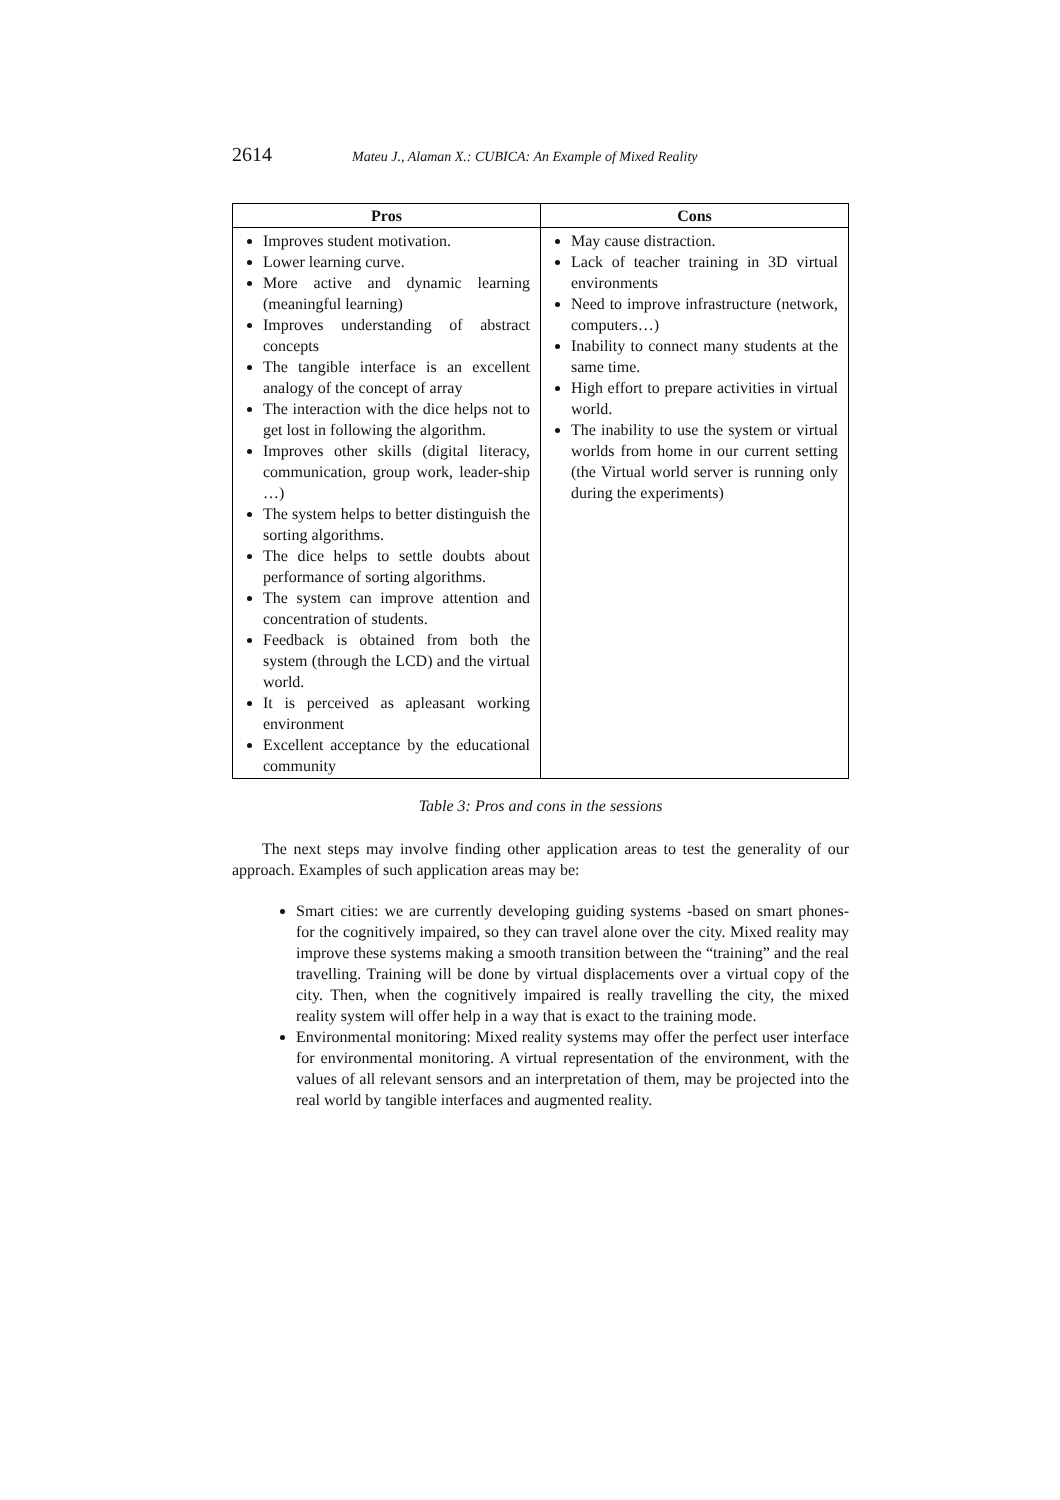2614 Mateu J., Alaman X.: CUBICA: An Example of Mixed Reality
| Pros | Cons |
| --- | --- |
| Improves student motivation. Lower learning curve. More active and dynamic learning (meaningful learning) Improves understanding of abstract concepts The tangible interface is an excellent analogy of the concept of array The interaction with the dice helps not to get lost in following the algorithm. Improves other skills (digital literacy, communication, group work, leader-ship …) The system helps to better distinguish the sorting algorithms. The dice helps to settle doubts about performance of sorting algorithms. The system can improve attention and concentration of students. Feedback is obtained from both the system (through the LCD) and the virtual world. It is perceived as apleasant working environment Excellent acceptance by the educational community | May cause distraction. Lack of teacher training in 3D virtual environments Need to improve infrastructure (network, computers…) Inability to connect many students at the same time. High effort to prepare activities in virtual world. The inability to use the system or virtual worlds from home in our current setting (the Virtual world server is running only during the experiments) |
Table 3: Pros and cons in the sessions
The next steps may involve finding other application areas to test the generality of our approach. Examples of such application areas may be:
Smart cities: we are currently developing guiding systems -based on smart phones- for the cognitively impaired, so they can travel alone over the city. Mixed reality may improve these systems making a smooth transition between the “training” and the real travelling. Training will be done by virtual displacements over a virtual copy of the city. Then, when the cognitively impaired is really travelling the city, the mixed reality system will offer help in a way that is exact to the training mode.
Environmental monitoring: Mixed reality systems may offer the perfect user interface for environmental monitoring. A virtual representation of the environment, with the values of all relevant sensors and an interpretation of them, may be projected into the real world by tangible interfaces and augmented reality.